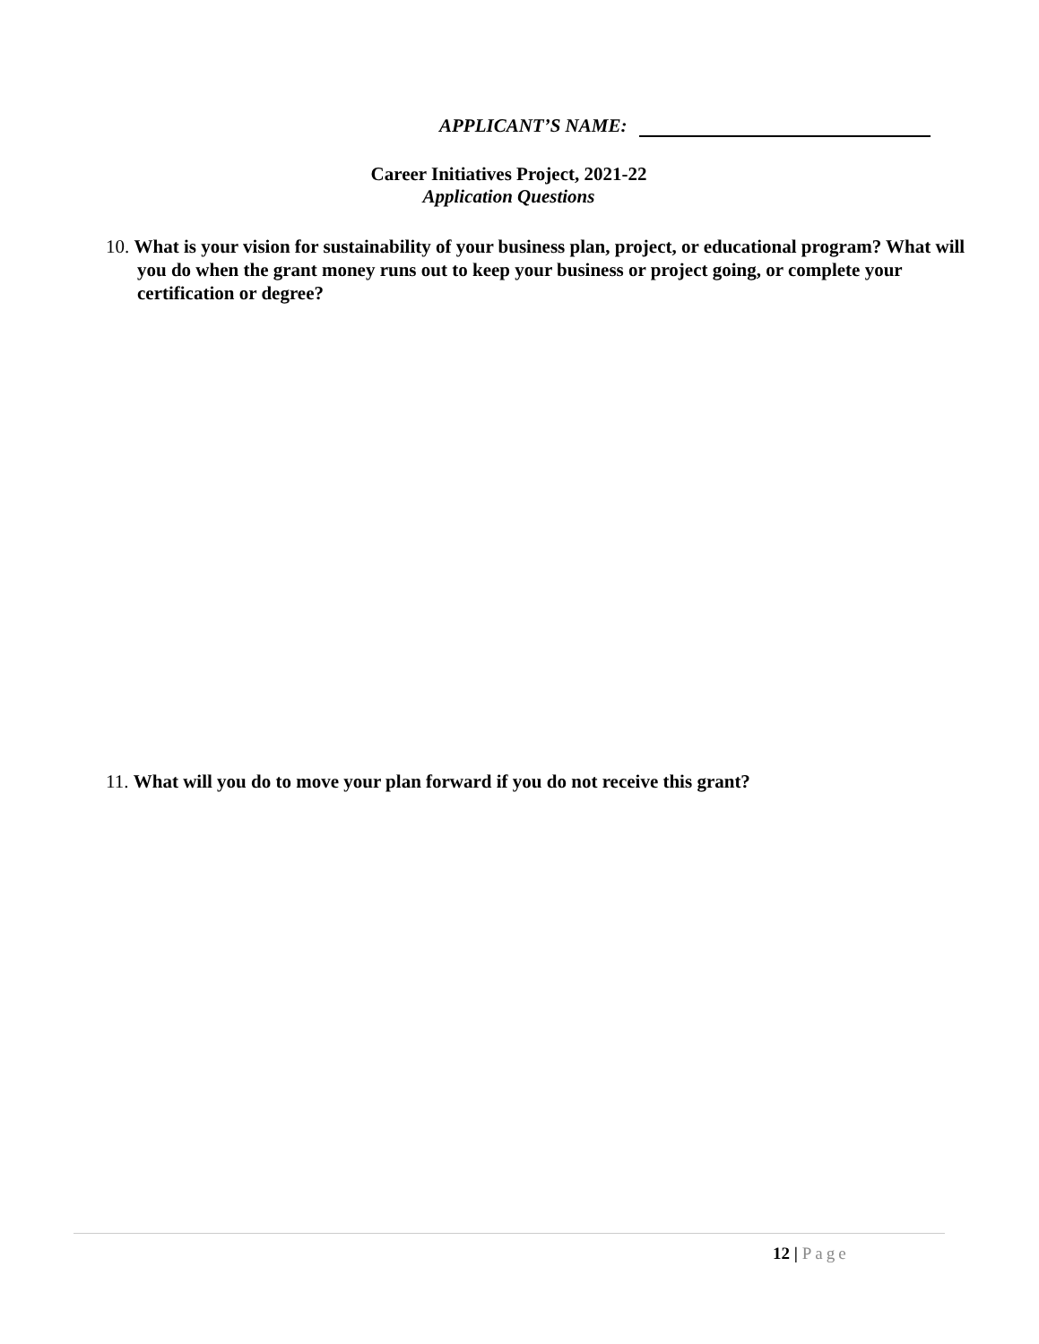APPLICANT’S NAME:
Career Initiatives Project, 2021-22
Application Questions
10. What is your vision for sustainability of your business plan, project, or educational program? What will you do when the grant money runs out to keep your business or project going, or complete your certification or degree?
11. What will you do to move your plan forward if you do not receive this grant?
12 | Page